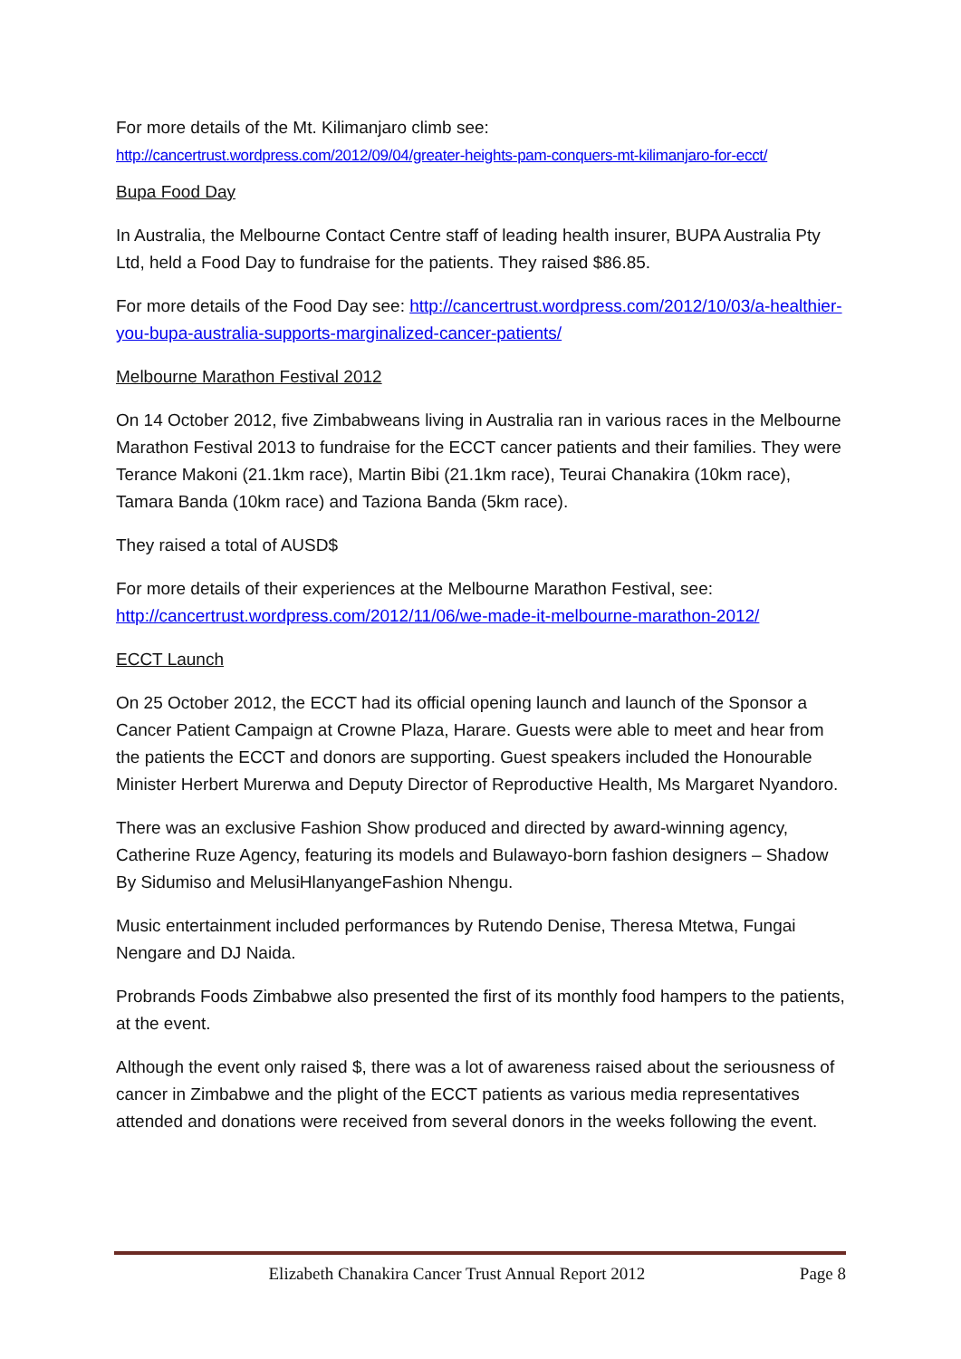For more details of the Mt. Kilimanjaro climb see:
http://cancertrust.wordpress.com/2012/09/04/greater-heights-pam-conquers-mt-kilimanjaro-for-ecct/
Bupa Food Day
In Australia, the Melbourne Contact Centre staff of leading health insurer, BUPA Australia Pty Ltd, held a Food Day to fundraise for the patients. They raised $86.85.
For more details of the Food Day see: http://cancertrust.wordpress.com/2012/10/03/a-healthier-you-bupa-australia-supports-marginalized-cancer-patients/
Melbourne Marathon Festival 2012
On 14 October 2012, five Zimbabweans living in Australia ran in various races in the Melbourne Marathon Festival 2013 to fundraise for the ECCT cancer patients and their families. They were Terance Makoni (21.1km race), Martin Bibi (21.1km race), Teurai Chanakira (10km race), Tamara Banda (10km race) and Taziona Banda (5km race).
They raised a total of AUSD$
For more details of their experiences at the Melbourne Marathon Festival, see: http://cancertrust.wordpress.com/2012/11/06/we-made-it-melbourne-marathon-2012/
ECCT Launch
On 25 October 2012, the ECCT had its official opening launch and launch of the Sponsor a Cancer Patient Campaign at Crowne Plaza, Harare. Guests were able to meet and hear from the patients the ECCT and donors are supporting. Guest speakers included the Honourable Minister Herbert Murerwa and Deputy Director of Reproductive Health, Ms Margaret Nyandoro.
There was an exclusive Fashion Show produced and directed by award-winning agency, Catherine Ruze Agency, featuring its models and Bulawayo-born fashion designers – Shadow By Sidumiso and MelusiHlanyangeFashion Nhengu.
Music entertainment included performances by Rutendo Denise, Theresa Mtetwa, Fungai Nengare and DJ Naida.
Probrands Foods Zimbabwe also presented the first of its monthly food hampers to the patients, at the event.
Although the event only raised $, there was a lot of awareness raised about the seriousness of cancer in Zimbabwe and the plight of the ECCT patients as various media representatives attended and donations were received from several donors in the weeks following the event.
Elizabeth Chanakira Cancer Trust Annual Report 2012 Page 8